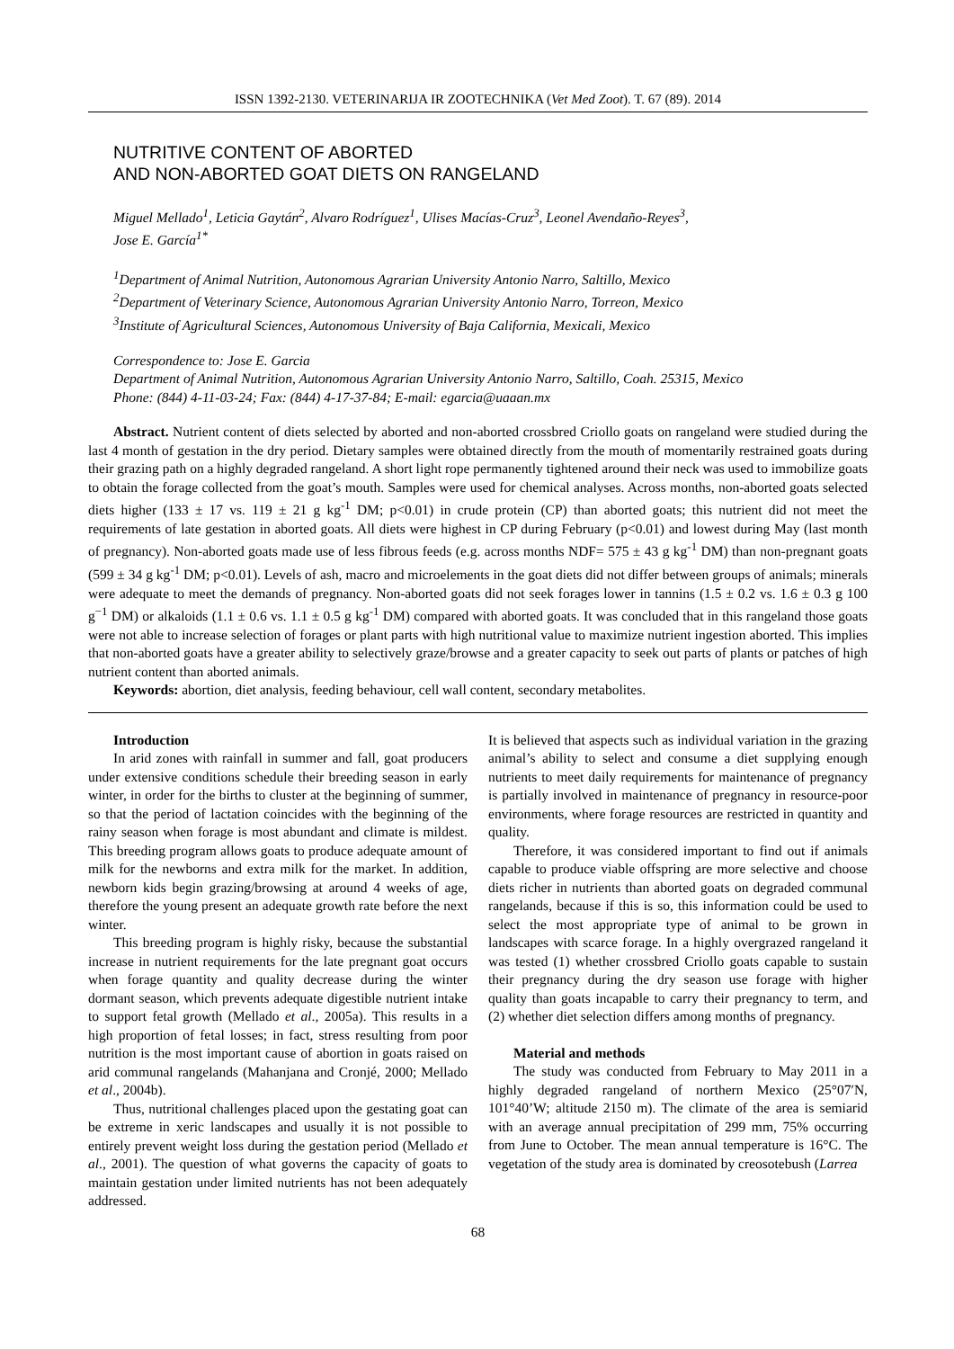ISSN 1392-2130. VETERINARIJA IR ZOOTECHNIKA (Vet Med Zoot). T. 67 (89). 2014
NUTRITIVE CONTENT OF ABORTED
AND NON-ABORTED GOAT DIETS ON RANGELAND
Miguel Mellado<sup>1</sup>, Leticia Gaytán<sup>2</sup>, Alvaro Rodríguez<sup>1</sup>, Ulises Macías-Cruz<sup>3</sup>, Leonel Avendaño-Reyes<sup>3</sup>,
Jose E. García<sup>1*</sup>
<sup>1</sup> Department of Animal Nutrition, Autonomous Agrarian University Antonio Narro, Saltillo, Mexico
<sup>2</sup> Department of Veterinary Science, Autonomous Agrarian University Antonio Narro, Torreon, Mexico
<sup>3</sup> Institute of Agricultural Sciences, Autonomous University of Baja California, Mexicali, Mexico
Correspondence to: Jose E. Garcia
Department of Animal Nutrition, Autonomous Agrarian University Antonio Narro, Saltillo, Coah. 25315, Mexico
Phone: (844) 4-11-03-24; Fax: (844) 4-17-37-84; E-mail: egarcia@uaaan.mx
Abstract. Nutrient content of diets selected by aborted and non-aborted crossbred Criollo goats on rangeland were studied during the last 4 month of gestation in the dry period. Dietary samples were obtained directly from the mouth of momentarily restrained goats during their grazing path on a highly degraded rangeland. A short light rope permanently tightened around their neck was used to immobilize goats to obtain the forage collected from the goat’s mouth. Samples were used for chemical analyses. Across months, non-aborted goats selected diets higher (133 ± 17 vs. 119 ± 21 g kg<sup>-1</sup> DM; p<0.01) in crude protein (CP) than aborted goats; this nutrient did not meet the requirements of late gestation in aborted goats. All diets were highest in CP during February (p<0.01) and lowest during May (last month of pregnancy). Non-aborted goats made use of less fibrous feeds (e.g. across months NDF= 575 ± 43 g kg<sup>-1</sup> DM) than non-pregnant goats (599 ± 34 g kg<sup>-1</sup> DM; p<0.01). Levels of ash, macro and microelements in the goat diets did not differ between groups of animals; minerals were adequate to meet the demands of pregnancy. Non-aborted goats did not seek forages lower in tannins (1.5 ± 0.2 vs. 1.6 ± 0.3 g 100 g<sup>−1</sup> DM) or alkaloids (1.1 ± 0.6 vs. 1.1 ± 0.5 g kg<sup>-1</sup> DM) compared with aborted goats. It was concluded that in this rangeland those goats were not able to increase selection of forages or plant parts with high nutritional value to maximize nutrient ingestion aborted. This implies that non-aborted goats have a greater ability to selectively graze/browse and a greater capacity to seek out parts of plants or patches of high nutrient content than aborted animals.
Keywords: abortion, diet analysis, feeding behaviour, cell wall content, secondary metabolites.
Introduction
In arid zones with rainfall in summer and fall, goat producers under extensive conditions schedule their breeding season in early winter, in order for the births to cluster at the beginning of summer, so that the period of lactation coincides with the beginning of the rainy season when forage is most abundant and climate is mildest. This breeding program allows goats to produce adequate amount of milk for the newborns and extra milk for the market. In addition, newborn kids begin grazing/browsing at around 4 weeks of age, therefore the young present an adequate growth rate before the next winter.
This breeding program is highly risky, because the substantial increase in nutrient requirements for the late pregnant goat occurs when forage quantity and quality decrease during the winter dormant season, which prevents adequate digestible nutrient intake to support fetal growth (Mellado et al., 2005a). This results in a high proportion of fetal losses; in fact, stress resulting from poor nutrition is the most important cause of abortion in goats raised on arid communal rangelands (Mahanjana and Cronjé, 2000; Mellado et al., 2004b).
Thus, nutritional challenges placed upon the gestating goat can be extreme in xeric landscapes and usually it is not possible to entirely prevent weight loss during the gestation period (Mellado et al., 2001). The question of what governs the capacity of goats to maintain gestation under limited nutrients has not been adequately addressed.
It is believed that aspects such as individual variation in the grazing animal’s ability to select and consume a diet supplying enough nutrients to meet daily requirements for maintenance of pregnancy is partially involved in maintenance of pregnancy in resource-poor environments, where forage resources are restricted in quantity and quality.
Therefore, it was considered important to find out if animals capable to produce viable offspring are more selective and choose diets richer in nutrients than aborted goats on degraded communal rangelands, because if this is so, this information could be used to select the most appropriate type of animal to be grown in landscapes with scarce forage. In a highly overgrazed rangeland it was tested (1) whether crossbred Criollo goats capable to sustain their pregnancy during the dry season use forage with higher quality than goats incapable to carry their pregnancy to term, and (2) whether diet selection differs among months of pregnancy.
Material and methods
The study was conducted from February to May 2011 in a highly degraded rangeland of northern Mexico (25°07′N, 101°40’W; altitude 2150 m). The climate of the area is semiarid with an average annual precipitation of 299 mm, 75% occurring from June to October. The mean annual temperature is 16°C. The vegetation of the study area is dominated by creosotebush (Larrea
68